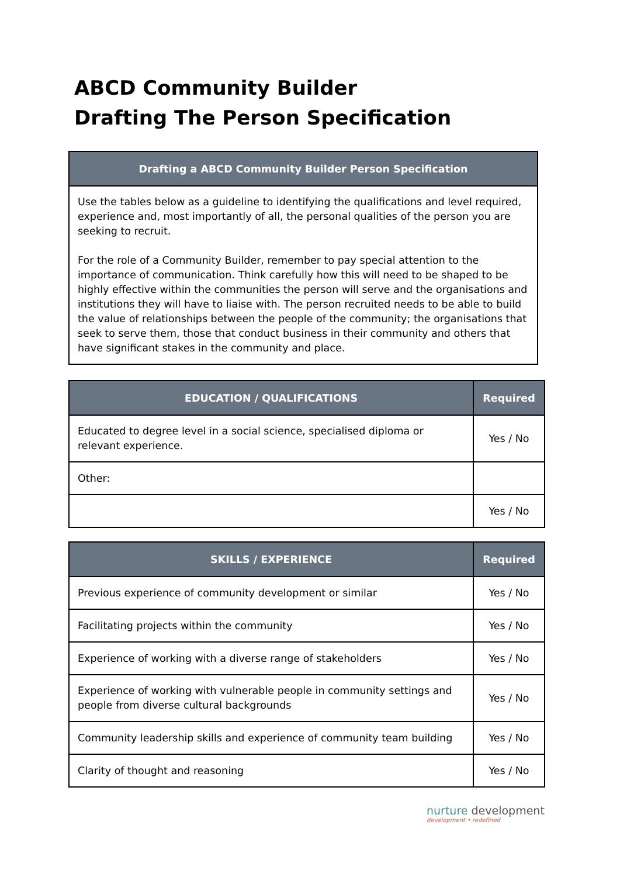ABCD Community Builder
Drafting The Person Specification
| Drafting a ABCD Community Builder Person Specification |
| --- |
| Use the tables below as a guideline to identifying the qualifications and level required, experience and, most importantly of all, the personal qualities of the person you are seeking to recruit. For the role of a Community Builder, remember to pay special attention to the importance of communication. Think carefully how this will need to be shaped to be highly effective within the communities the person will serve and the organisations and institutions they will have to liaise with. The person recruited needs to be able to build the value of relationships between the people of the community; the organisations that seek to serve them, those that conduct business in their community and others that have significant stakes in the community and place. |
| EDUCATION / QUALIFICATIONS | Required |
| --- | --- |
| Educated to degree level in a social science, specialised diploma or relevant experience. | Yes / No |
| Other: | |
| | Yes / No |
| SKILLS / EXPERIENCE | Required |
| --- | --- |
| Previous experience of community development or similar | Yes / No |
| Facilitating projects within the community | Yes / No |
| Experience of working with a diverse range of stakeholders | Yes / No |
| Experience of working with vulnerable people in community settings and people from diverse cultural backgrounds | Yes / No |
| Community leadership skills and experience of community team building | Yes / No |
| Clarity of thought and reasoning | Yes / No |
nurture development
development • redefined